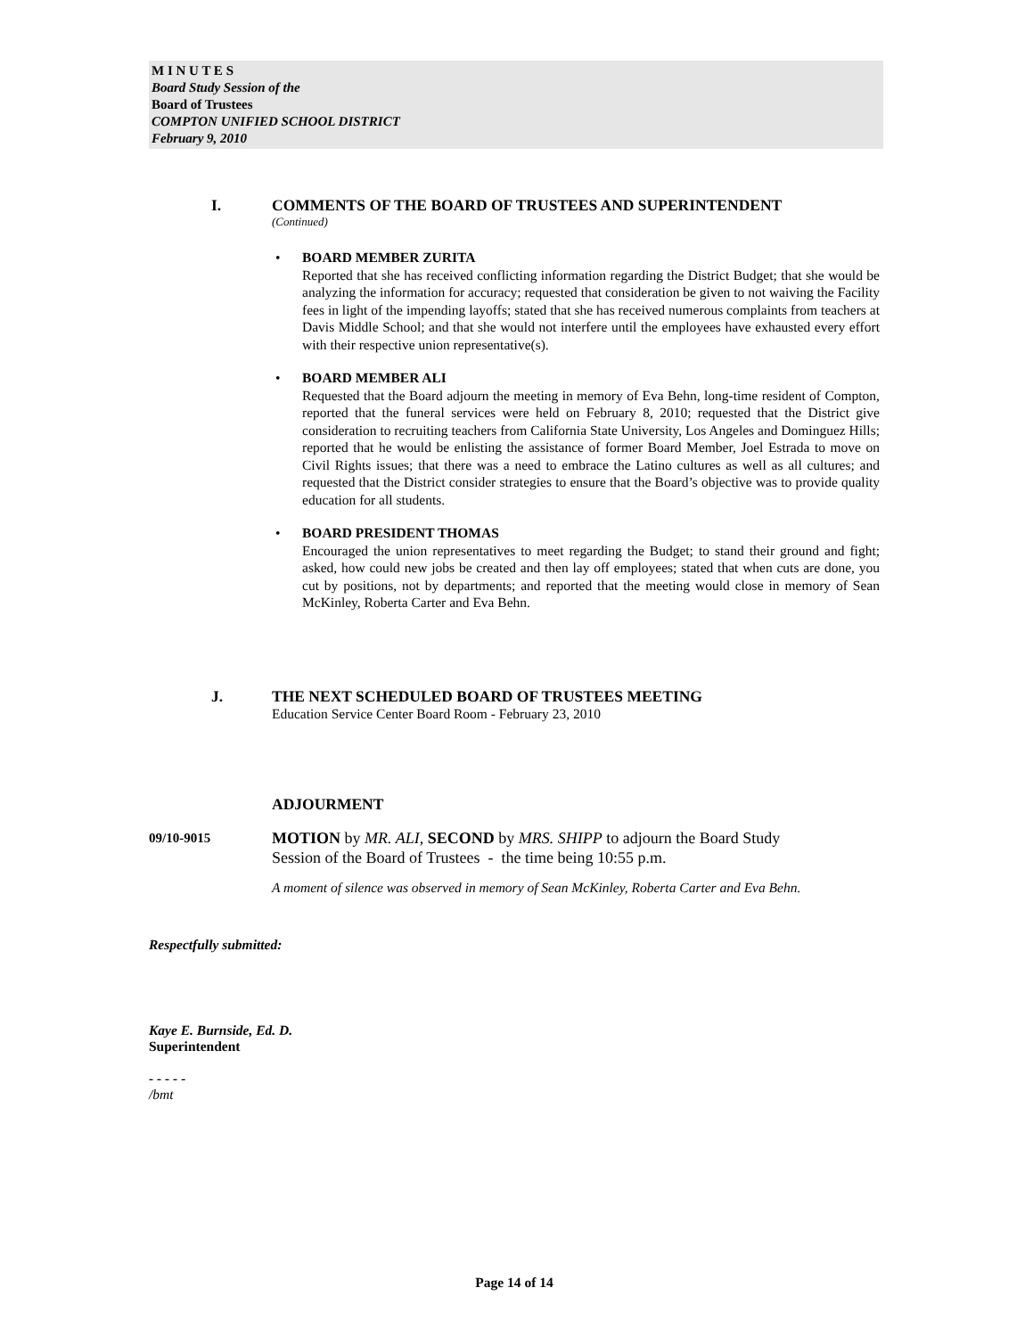M I N U T E S
Board Study Session of the
Board of Trustees
COMPTON UNIFIED SCHOOL DISTRICT
February 9, 2010
I. COMMENTS OF THE BOARD OF TRUSTEES AND SUPERINTENDENT
(Continued)
• BOARD MEMBER ZURITA
Reported that she has received conflicting information regarding the District Budget; that she would be analyzing the information for accuracy; requested that consideration be given to not waiving the Facility fees in light of the impending layoffs; stated that she has received numerous complaints from teachers at Davis Middle School; and that she would not interfere until the employees have exhausted every effort with their respective union representative(s).
• BOARD MEMBER ALI
Requested that the Board adjourn the meeting in memory of Eva Behn, long-time resident of Compton, reported that the funeral services were held on February 8, 2010; requested that the District give consideration to recruiting teachers from California State University, Los Angeles and Dominguez Hills; reported that he would be enlisting the assistance of former Board Member, Joel Estrada to move on Civil Rights issues; that there was a need to embrace the Latino cultures as well as all cultures; and requested that the District consider strategies to ensure that the Board’s objective was to provide quality education for all students.
• BOARD PRESIDENT THOMAS
Encouraged the union representatives to meet regarding the Budget; to stand their ground and fight; asked, how could new jobs be created and then lay off employees; stated that when cuts are done, you cut by positions, not by departments; and reported that the meeting would close in memory of Sean McKinley, Roberta Carter and Eva Behn.
J. THE NEXT SCHEDULED BOARD OF TRUSTEES MEETING
Education Service Center Board Room - February 23, 2010
ADJOURMENT
09/10-9015 MOTION by MR. ALI, SECOND by MRS. SHIPP to adjourn the Board Study
Session of the Board of Trustees - the time being 10:55 p.m.
A moment of silence was observed in memory of Sean McKinley, Roberta Carter and Eva Behn.
Respectfully submitted:
Kaye E. Burnside, Ed. D.
Superintendent
- - - - -
/bmt
Page 14 of 14